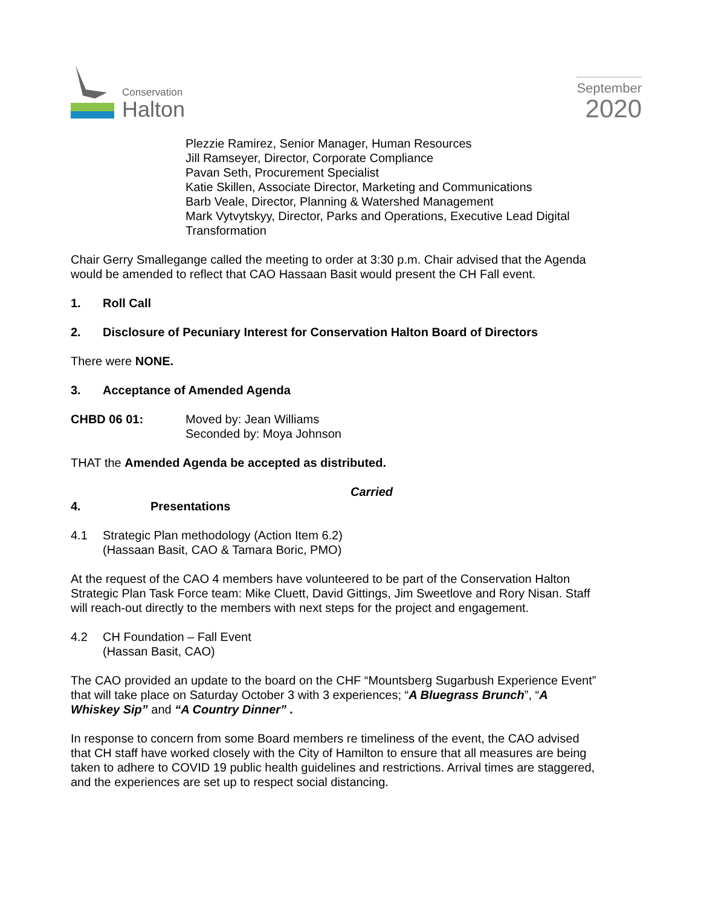Conservation
Halton
September
2020
Plezzie Ramirez, Senior Manager, Human Resources
Jill Ramseyer, Director, Corporate Compliance
Pavan Seth, Procurement Specialist
Katie Skillen, Associate Director, Marketing and Communications
Barb Veale, Director, Planning & Watershed Management
Mark Vytvytskyy, Director, Parks and Operations, Executive Lead Digital Transformation
Chair Gerry Smallegange called the meeting to order at 3:30 p.m. Chair advised that the Agenda would be amended to reflect that CAO Hassaan Basit would present the CH Fall event.
1. Roll Call
2. Disclosure of Pecuniary Interest for Conservation Halton Board of Directors
There were NONE.
3. Acceptance of Amended Agenda
CHBD 06 01: Moved by: Jean Williams
Seconded by: Moya Johnson
THAT the Amended Agenda be accepted as distributed.
Carried
4. Presentations
4.1 Strategic Plan methodology (Action Item 6.2)
(Hassaan Basit, CAO & Tamara Boric, PMO)
At the request of the CAO 4 members have volunteered to be part of the Conservation Halton Strategic Plan Task Force team: Mike Cluett, David Gittings, Jim Sweetlove and Rory Nisan. Staff will reach-out directly to the members with next steps for the project and engagement.
4.2 CH Foundation – Fall Event
(Hassan Basit, CAO)
The CAO provided an update to the board on the CHF “Mountsberg Sugarbush Experience Event” that will take place on Saturday October 3 with 3 experiences; “A Bluegrass Brunch”, “A Whiskey Sip” and “A Country Dinner” .
In response to concern from some Board members re timeliness of the event, the CAO advised that CH staff have worked closely with the City of Hamilton to ensure that all measures are being taken to adhere to COVID 19 public health guidelines and restrictions. Arrival times are staggered, and the experiences are set up to respect social distancing.